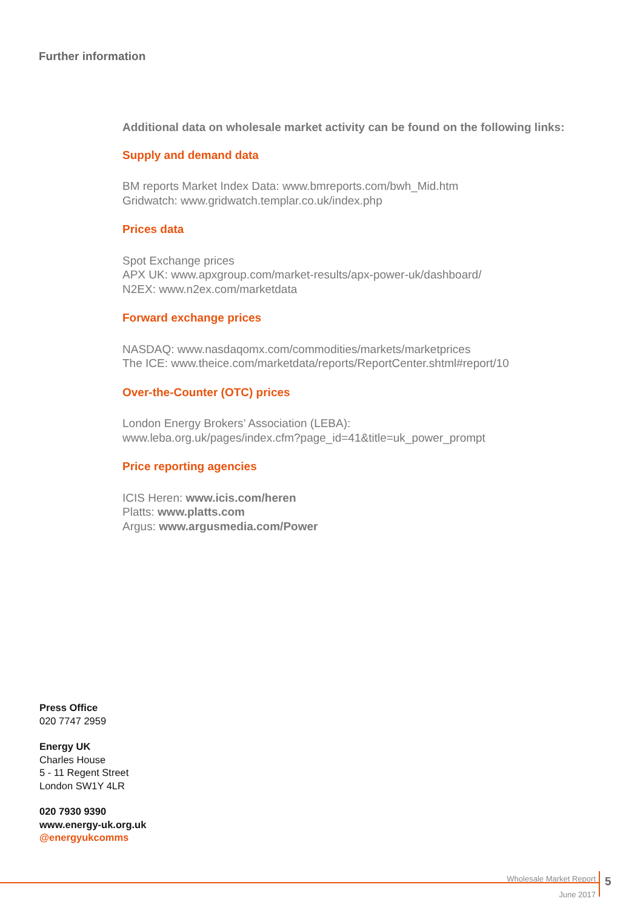Further information
Additional data on wholesale market activity can be found on the following links:
Supply and demand data
BM reports Market Index Data: www.bmreports.com/bwh_Mid.htm
Gridwatch: www.gridwatch.templar.co.uk/index.php
Prices data
Spot Exchange prices
APX UK: www.apxgroup.com/market-results/apx-power-uk/dashboard/
N2EX: www.n2ex.com/marketdata
Forward exchange prices
NASDAQ: www.nasdaqomx.com/commodities/markets/marketprices
The ICE: www.theice.com/marketdata/reports/ReportCenter.shtml#report/10
Over-the-Counter (OTC) prices
London Energy Brokers’ Association (LEBA):
www.leba.org.uk/pages/index.cfm?page_id=41&title=uk_power_prompt
Price reporting agencies
ICIS Heren: www.icis.com/heren
Platts: www.platts.com
Argus: www.argusmedia.com/Power
Press Office
020 7747 2959
Energy UK
Charles House
5 - 11 Regent Street
London SW1Y 4LR
020 7930 9390
www.energy-uk.org.uk
@energyukcomms
Wholesale Market Report
June 2017
5